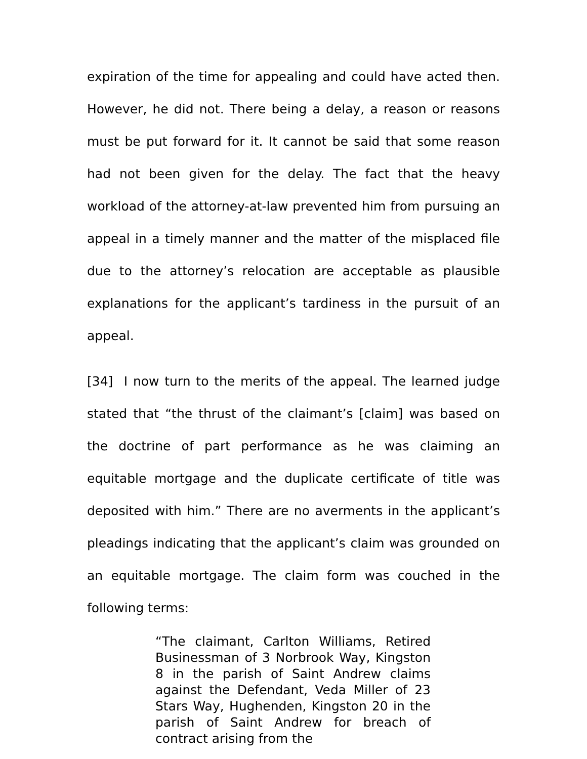expiration of the time for appealing and could have acted then. However, he did not. There being a delay, a reason or reasons must be put forward for it. It cannot be said that some reason had not been given for the delay. The fact that the heavy workload of the attorney-at-law prevented him from pursuing an appeal in a timely manner and the matter of the misplaced file due to the attorney’s relocation are acceptable as plausible explanations for the applicant’s tardiness in the pursuit of an appeal.
[34] I now turn to the merits of the appeal. The learned judge stated that “the thrust of the claimant’s [claim] was based on the doctrine of part performance as he was claiming an equitable mortgage and the duplicate certificate of title was deposited with him.” There are no averments in the applicant’s pleadings indicating that the applicant’s claim was grounded on an equitable mortgage. The claim form was couched in the following terms:
“The claimant, Carlton Williams, Retired Businessman of 3 Norbrook Way, Kingston 8 in the parish of Saint Andrew claims against the Defendant, Veda Miller of 23 Stars Way, Hughenden, Kingston 20 in the parish of Saint Andrew for breach of contract arising from the